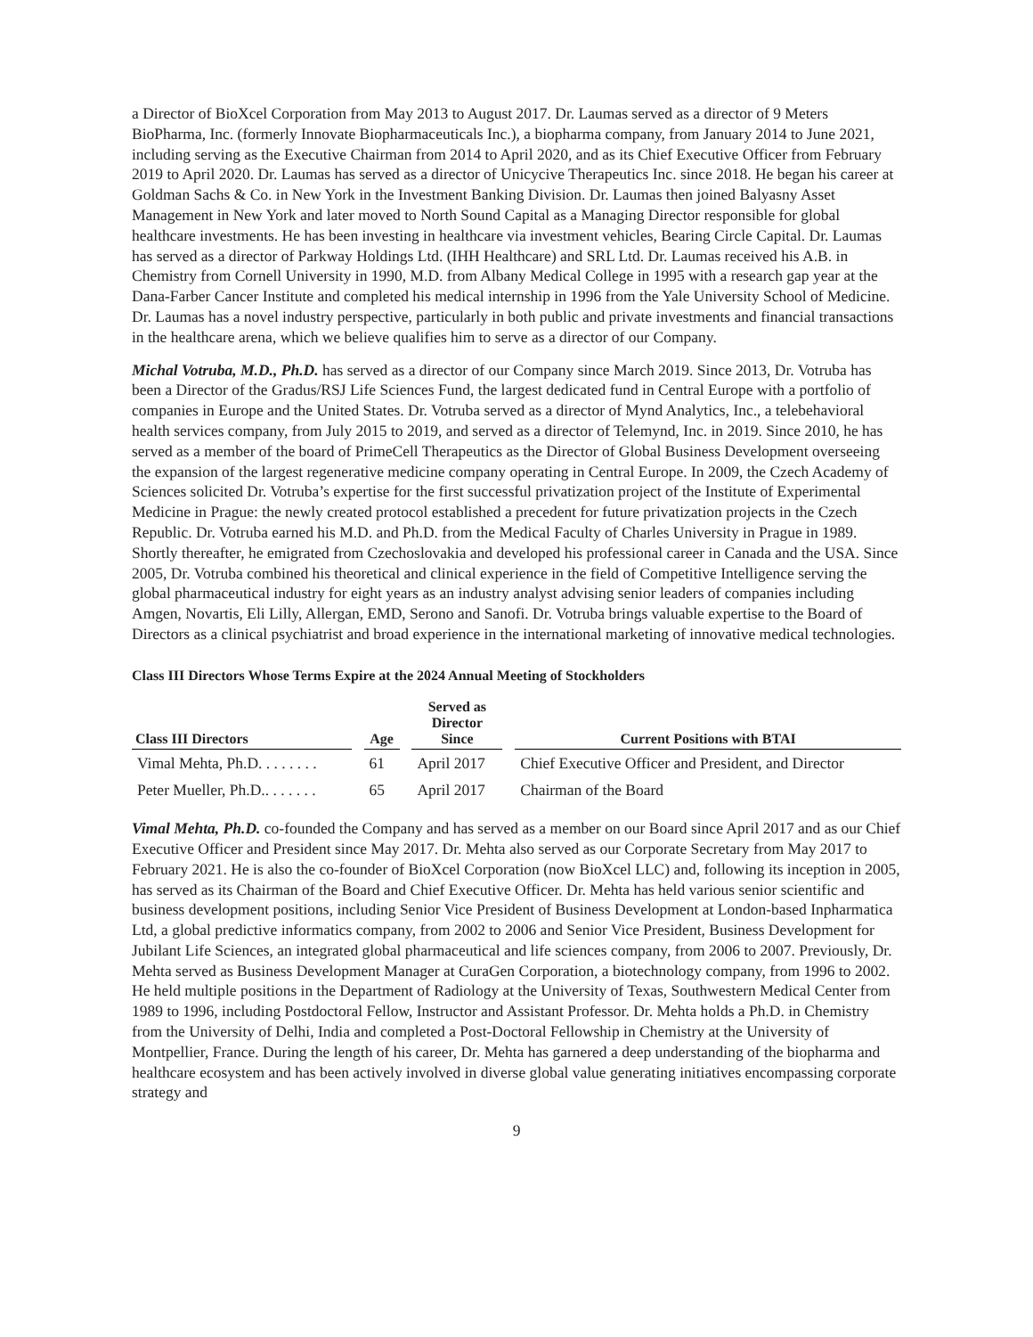a Director of BioXcel Corporation from May 2013 to August 2017. Dr. Laumas served as a director of 9 Meters BioPharma, Inc. (formerly Innovate Biopharmaceuticals Inc.), a biopharma company, from January 2014 to June 2021, including serving as the Executive Chairman from 2014 to April 2020, and as its Chief Executive Officer from February 2019 to April 2020. Dr. Laumas has served as a director of Unicycive Therapeutics Inc. since 2018. He began his career at Goldman Sachs & Co. in New York in the Investment Banking Division. Dr. Laumas then joined Balyasny Asset Management in New York and later moved to North Sound Capital as a Managing Director responsible for global healthcare investments. He has been investing in healthcare via investment vehicles, Bearing Circle Capital. Dr. Laumas has served as a director of Parkway Holdings Ltd. (IHH Healthcare) and SRL Ltd. Dr. Laumas received his A.B. in Chemistry from Cornell University in 1990, M.D. from Albany Medical College in 1995 with a research gap year at the Dana-Farber Cancer Institute and completed his medical internship in 1996 from the Yale University School of Medicine. Dr. Laumas has a novel industry perspective, particularly in both public and private investments and financial transactions in the healthcare arena, which we believe qualifies him to serve as a director of our Company.
Michal Votruba, M.D., Ph.D. has served as a director of our Company since March 2019. Since 2013, Dr. Votruba has been a Director of the Gradus/RSJ Life Sciences Fund, the largest dedicated fund in Central Europe with a portfolio of companies in Europe and the United States. Dr. Votruba served as a director of Mynd Analytics, Inc., a telebehavioral health services company, from July 2015 to 2019, and served as a director of Telemynd, Inc. in 2019. Since 2010, he has served as a member of the board of PrimeCell Therapeutics as the Director of Global Business Development overseeing the expansion of the largest regenerative medicine company operating in Central Europe. In 2009, the Czech Academy of Sciences solicited Dr. Votruba’s expertise for the first successful privatization project of the Institute of Experimental Medicine in Prague: the newly created protocol established a precedent for future privatization projects in the Czech Republic. Dr. Votruba earned his M.D. and Ph.D. from the Medical Faculty of Charles University in Prague in 1989. Shortly thereafter, he emigrated from Czechoslovakia and developed his professional career in Canada and the USA. Since 2005, Dr. Votruba combined his theoretical and clinical experience in the field of Competitive Intelligence serving the global pharmaceutical industry for eight years as an industry analyst advising senior leaders of companies including Amgen, Novartis, Eli Lilly, Allergan, EMD, Serono and Sanofi. Dr. Votruba brings valuable expertise to the Board of Directors as a clinical psychiatrist and broad experience in the international marketing of innovative medical technologies.
Class III Directors Whose Terms Expire at the 2024 Annual Meeting of Stockholders
| Class III Directors | | Age | | Served as Director Since | | Current Positions with BTAI |
| --- | --- | --- | --- | --- | --- | --- |
| Vimal Mehta, Ph.D. . . . . . . . | | 61 | | April 2017 | | Chief Executive Officer and President, and Director |
| Peter Mueller, Ph.D.. . . . . . . | | 65 | | April 2017 | | Chairman of the Board |
Vimal Mehta, Ph.D. co-founded the Company and has served as a member on our Board since April 2017 and as our Chief Executive Officer and President since May 2017. Dr. Mehta also served as our Corporate Secretary from May 2017 to February 2021. He is also the co-founder of BioXcel Corporation (now BioXcel LLC) and, following its inception in 2005, has served as its Chairman of the Board and Chief Executive Officer. Dr. Mehta has held various senior scientific and business development positions, including Senior Vice President of Business Development at London-based Inpharmatica Ltd, a global predictive informatics company, from 2002 to 2006 and Senior Vice President, Business Development for Jubilant Life Sciences, an integrated global pharmaceutical and life sciences company, from 2006 to 2007. Previously, Dr. Mehta served as Business Development Manager at CuraGen Corporation, a biotechnology company, from 1996 to 2002. He held multiple positions in the Department of Radiology at the University of Texas, Southwestern Medical Center from 1989 to 1996, including Postdoctoral Fellow, Instructor and Assistant Professor. Dr. Mehta holds a Ph.D. in Chemistry from the University of Delhi, India and completed a Post-Doctoral Fellowship in Chemistry at the University of Montpellier, France. During the length of his career, Dr. Mehta has garnered a deep understanding of the biopharma and healthcare ecosystem and has been actively involved in diverse global value generating initiatives encompassing corporate strategy and
9